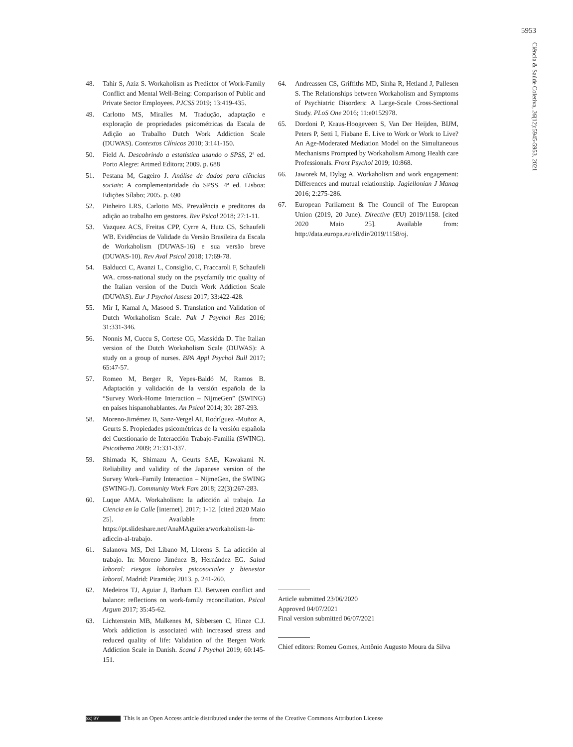5953
Ciência & Saúde Coletiva, 26(12):5945-5953, 2021
48. Tahir S, Aziz S. Workaholism as Predictor of Work-Family Conflict and Mental Well-Being: Comparison of Public and Private Sector Employees. PJCSS 2019; 13:419-435.
49. Carlotto MS, Miralles M. Tradução, adaptação e exploração de propriedades psicométricas da Escala de Adição ao Trabalho Dutch Work Addiction Scale (DUWAS). Contextos Clínicos 2010; 3:141-150.
50. Field A. Descobrindo a estatística usando o SPSS, 2ª ed. Porto Alegre: Artmed Editora; 2009. p. 688
51. Pestana M, Gageiro J. Análise de dados para ciências sociais: A complementaridade do SPSS. 4ª ed. Lisboa: Edições Sílabo; 2005. p. 690
52. Pinheiro LRS, Carlotto MS. Prevalência e preditores da adição ao trabalho em gestores. Rev Psicol 2018; 27:1-11.
53. Vazquez ACS, Freitas CPP, Cyrre A, Hutz CS, Schaufeli WB. Evidências de Validade da Versão Brasileira da Escala de Workaholism (DUWAS-16) e sua versão breve (DUWAS-10). Rev Aval Psicol 2018; 17:69-78.
54. Balducci C, Avanzi L, Consiglio, C, Fraccaroli F, Schaufeli WA. cross-national study on the psycfamily tric quality of the Italian version of the Dutch Work Addiction Scale (DUWAS). Eur J Psychol Assess 2017; 33:422-428.
55. Mir I, Kamal A, Masood S. Translation and Validation of Dutch Workaholism Scale. Pak J Psychol Res 2016; 31:331-346.
56. Nonnis M, Cuccu S, Cortese CG, Massidda D. The Italian version of the Dutch Workaholism Scale (DUWAS): A study on a group of nurses. BPA Appl Psychol Bull 2017; 65:47-57.
57. Romeo M, Berger R, Yepes-Baldó M, Ramos B. Adaptación y validación de la versión española de la “Survey Work-Home Interaction – NijmeGen” (SWING) en países hispanohablantes. An Psicol 2014; 30: 287-293.
58. Moreno-Jimémez B, Sanz-Vergel AI, Rodríguez -Muñoz A, Geurts S. Propiedades psicométricas de la versión española del Cuestionario de Interacción Trabajo-Familia (SWING). Psicothema 2009; 21:331-337.
59. Shimada K, Shimazu A, Geurts SAE, Kawakami N. Reliability and validity of the Japanese version of the Survey Work–Family Interaction – NijmeGen, the SWING (SWING-J). Community Work Fam 2018; 22(3):267-283.
60. Luque AMA. Workaholism: la adicción al trabajo. La Ciencia en la Calle [internet]. 2017; 1-12. [cited 2020 Maio 25]. Available from: https://pt.slideshare.net/AnaMAguilera/workaholism-la-adiccin-al-trabajo.
61. Salanova MS, Del Líbano M, Llorens S. La adicción al trabajo. In: Moreno Jiménez B, Hernández EG. Salud laboral: riesgos laborales psicosociales y bienestar laboral. Madrid: Piramide; 2013. p. 241-260.
62. Medeiros TJ, Aguiar J, Barham EJ. Between conflict and balance: reflections on work-family reconciliation. Psicol Argum 2017; 35:45-62.
63. Lichtenstein MB, Malkenes M, Sibbersen C, Hinze C.J. Work addiction is associated with increased stress and reduced quality of life: Validation of the Bergen Work Addiction Scale in Danish. Scand J Psychol 2019; 60:145-151.
64. Andreassen CS, Griffiths MD, Sinha R, Hetland J, Pallesen S. The Relationships between Workaholism and Symptoms of Psychiatric Disorders: A Large-Scale Cross-Sectional Study. PLoS One 2016; 11:e0152978.
65. Dordoni P, Kraus-Hoogeveen S, Van Der Heijden, BIJM, Peters P, Setti I, Fiabane E. Live to Work or Work to Live? An Age-Moderated Mediation Model on the Simultaneous Mechanisms Prompted by Workaholism Among Health care Professionals. Front Psychol 2019; 10:868.
66. Jaworek M, Dyląg A. Workaholism and work engagement: Differences and mutual relationship. Jagiellonian J Manag 2016; 2:275-286.
67. European Parliament & The Council of The European Union (2019, 20 June). Directive (EU) 2019/1158. [cited 2020 Maio 25]. Available from: http://data.europa.eu/eli/dir/2019/1158/oj.
Article submitted 23/06/2020
Approved 04/07/2021
Final version submitted 06/07/2021
Chief editors: Romeu Gomes, Antônio Augusto Moura da Silva
(cc) BY This is an Open Access article distributed under the terms of the Creative Commons Attribution License